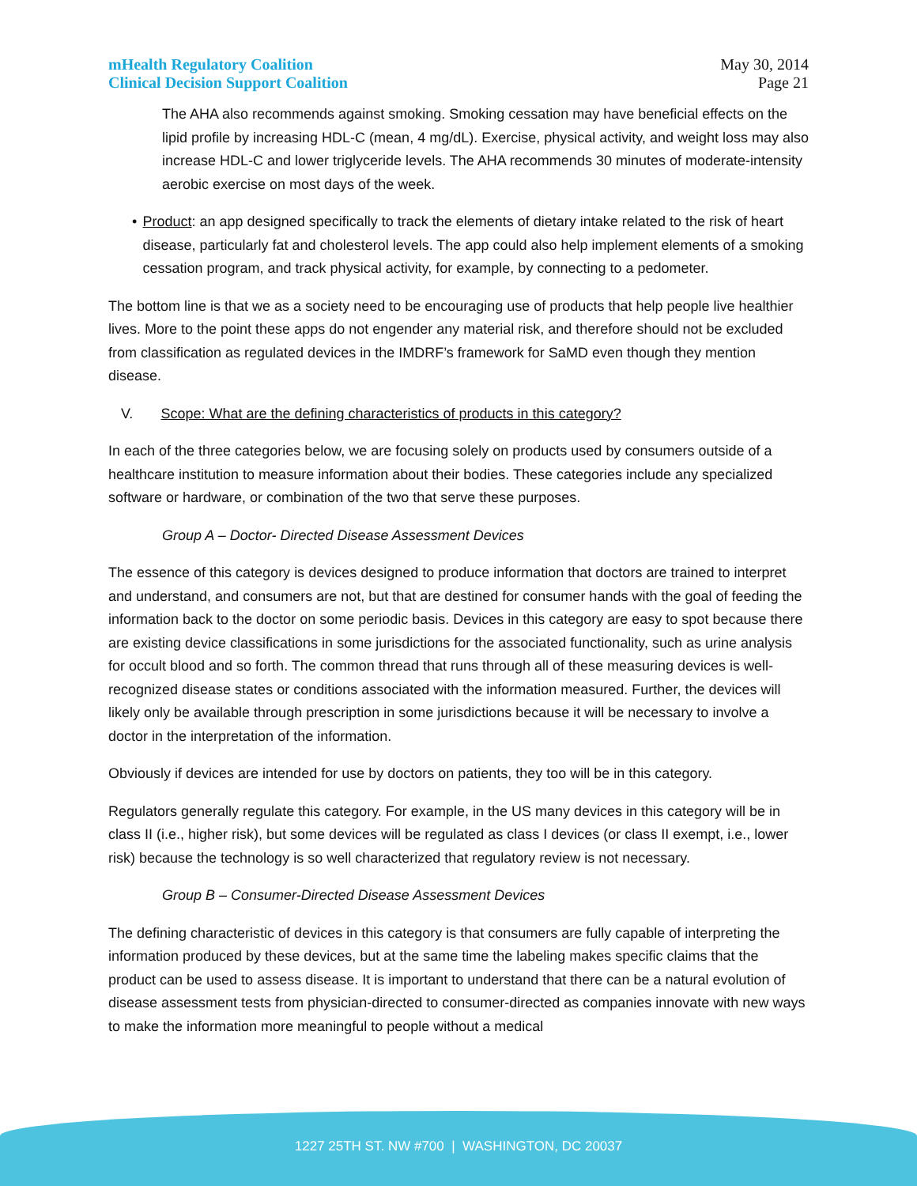mHealth Regulatory Coalition
Clinical Decision Support Coalition
May 30, 2014
Page 21
The AHA also recommends against smoking. Smoking cessation may have beneficial effects on the lipid profile by increasing HDL-C (mean, 4 mg/dL). Exercise, physical activity, and weight loss may also increase HDL-C and lower triglyceride levels. The AHA recommends 30 minutes of moderate-intensity aerobic exercise on most days of the week.
• Product: an app designed specifically to track the elements of dietary intake related to the risk of heart disease, particularly fat and cholesterol levels. The app could also help implement elements of a smoking cessation program, and track physical activity, for example, by connecting to a pedometer.
The bottom line is that we as a society need to be encouraging use of products that help people live healthier lives. More to the point these apps do not engender any material risk, and therefore should not be excluded from classification as regulated devices in the IMDRF’s framework for SaMD even though they mention disease.
V. Scope: What are the defining characteristics of products in this category?
In each of the three categories below, we are focusing solely on products used by consumers outside of a healthcare institution to measure information about their bodies. These categories include any specialized software or hardware, or combination of the two that serve these purposes.
Group A – Doctor- Directed Disease Assessment Devices
The essence of this category is devices designed to produce information that doctors are trained to interpret and understand, and consumers are not, but that are destined for consumer hands with the goal of feeding the information back to the doctor on some periodic basis. Devices in this category are easy to spot because there are existing device classifications in some jurisdictions for the associated functionality, such as urine analysis for occult blood and so forth. The common thread that runs through all of these measuring devices is well-recognized disease states or conditions associated with the information measured. Further, the devices will likely only be available through prescription in some jurisdictions because it will be necessary to involve a doctor in the interpretation of the information.
Obviously if devices are intended for use by doctors on patients, they too will be in this category.
Regulators generally regulate this category. For example, in the US many devices in this category will be in class II (i.e., higher risk), but some devices will be regulated as class I devices (or class II exempt, i.e., lower risk) because the technology is so well characterized that regulatory review is not necessary.
Group B – Consumer-Directed Disease Assessment Devices
The defining characteristic of devices in this category is that consumers are fully capable of interpreting the information produced by these devices, but at the same time the labeling makes specific claims that the product can be used to assess disease. It is important to understand that there can be a natural evolution of disease assessment tests from physician-directed to consumer-directed as companies innovate with new ways to make the information more meaningful to people without a medical
1227 25TH ST. NW #700 | WASHINGTON, DC 20037